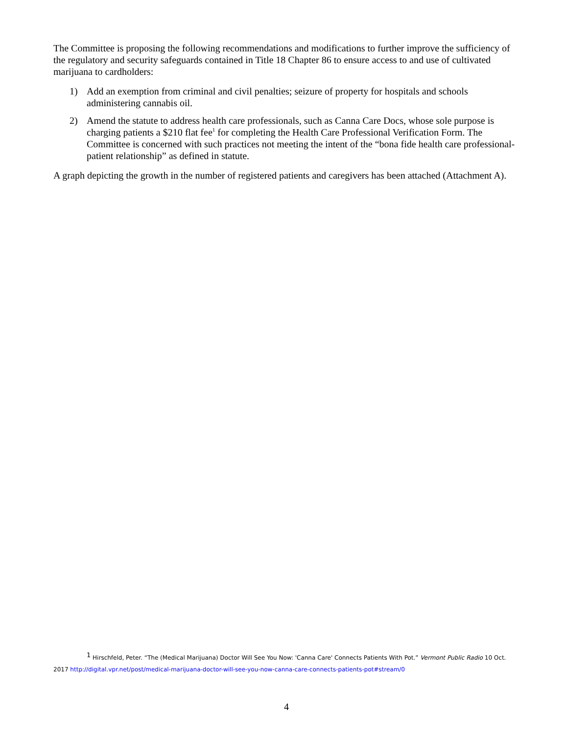The Committee is proposing the following recommendations and modifications to further improve the sufficiency of the regulatory and security safeguards contained in Title 18 Chapter 86 to ensure access to and use of cultivated marijuana to cardholders:
1) Add an exemption from criminal and civil penalties; seizure of property for hospitals and schools administering cannabis oil.
2) Amend the statute to address health care professionals, such as Canna Care Docs, whose sole purpose is charging patients a $210 flat fee<sup>1</sup> for completing the Health Care Professional Verification Form. The Committee is concerned with such practices not meeting the intent of the “bona fide health care professional-patient relationship” as defined in statute.
A graph depicting the growth in the number of registered patients and caregivers has been attached (Attachment A).
<sup>1</sup> Hirschfeld, Peter. “The (Medical Marijuana) Doctor Will See You Now: 'Canna Care' Connects Patients With Pot.” Vermont Public Radio 10 Oct. 2017 http://digital.vpr.net/post/medical-marijuana-doctor-will-see-you-now-canna-care-connects-patients-pot#stream/0
4